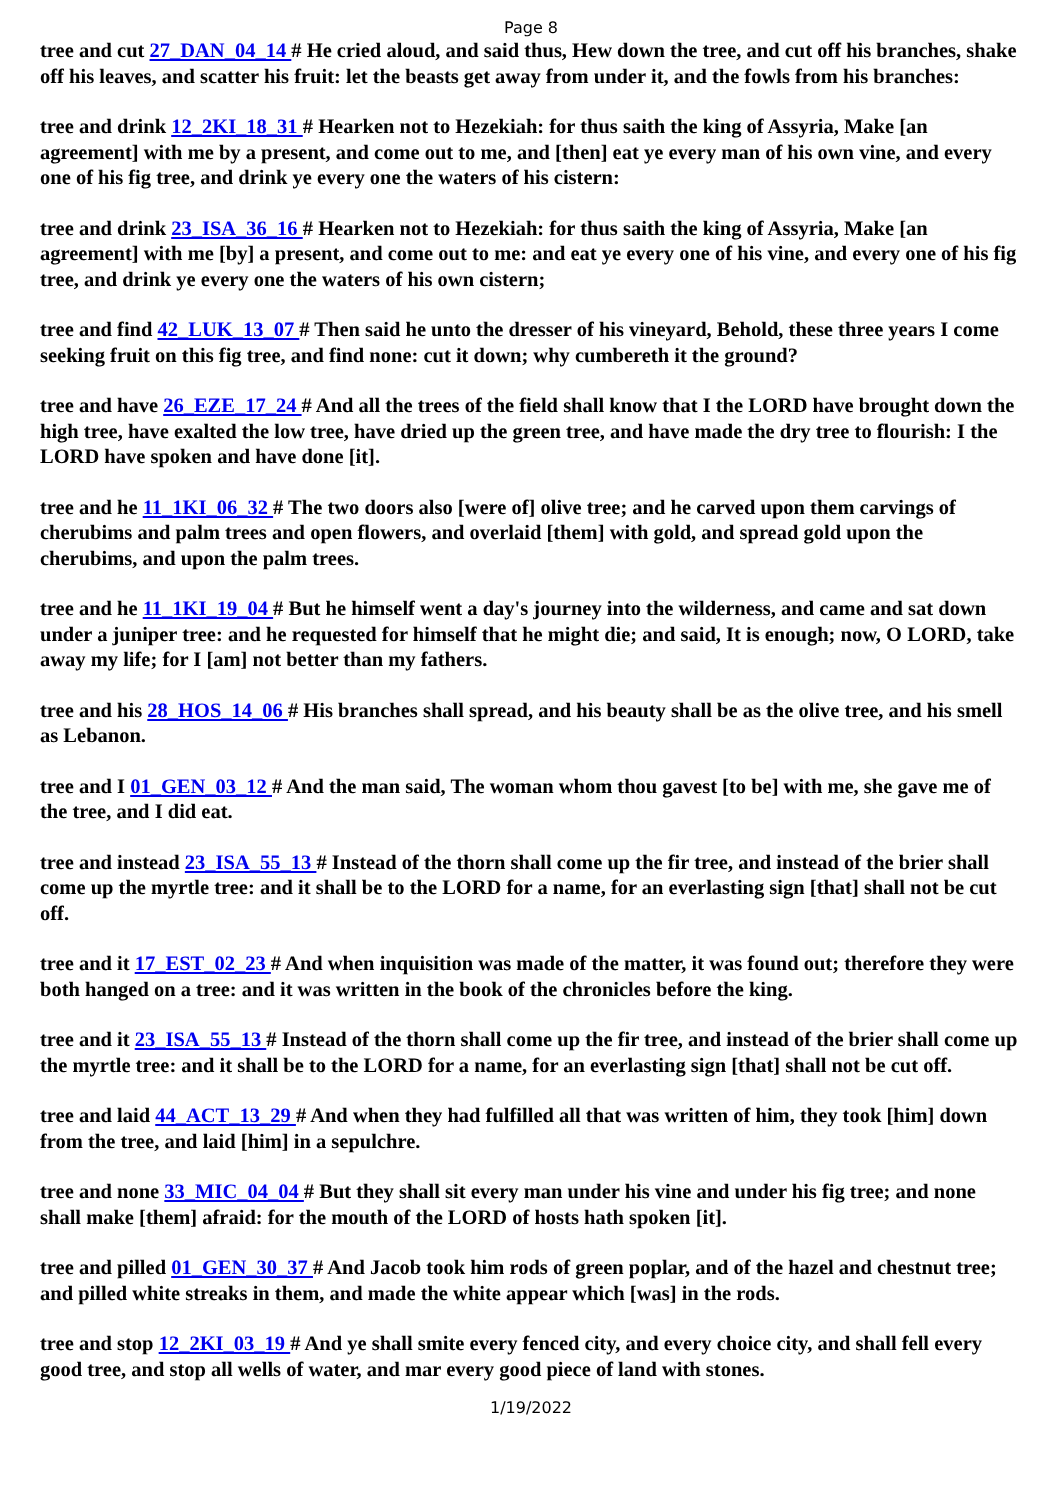Page 8
tree and cut 27_DAN_04_14 # He cried aloud, and said thus, Hew down the tree, and cut off his branches, shake off his leaves, and scatter his fruit: let the beasts get away from under it, and the fowls from his branches:
tree and drink 12_2KI_18_31 # Hearken not to Hezekiah: for thus saith the king of Assyria, Make [an agreement] with me by a present, and come out to me, and [then] eat ye every man of his own vine, and every one of his fig tree, and drink ye every one the waters of his cistern:
tree and drink 23_ISA_36_16 # Hearken not to Hezekiah: for thus saith the king of Assyria, Make [an agreement] with me [by] a present, and come out to me: and eat ye every one of his vine, and every one of his fig tree, and drink ye every one the waters of his own cistern;
tree and find 42_LUK_13_07 # Then said he unto the dresser of his vineyard, Behold, these three years I come seeking fruit on this fig tree, and find none: cut it down; why cumbereth it the ground?
tree and have 26_EZE_17_24 # And all the trees of the field shall know that I the LORD have brought down the high tree, have exalted the low tree, have dried up the green tree, and have made the dry tree to flourish: I the LORD have spoken and have done [it].
tree and he 11_1KI_06_32 # The two doors also [were of] olive tree; and he carved upon them carvings of cherubims and palm trees and open flowers, and overlaid [them] with gold, and spread gold upon the cherubims, and upon the palm trees.
tree and he 11_1KI_19_04 # But he himself went a day's journey into the wilderness, and came and sat down under a juniper tree: and he requested for himself that he might die; and said, It is enough; now, O LORD, take away my life; for I [am] not better than my fathers.
tree and his 28_HOS_14_06 # His branches shall spread, and his beauty shall be as the olive tree, and his smell as Lebanon.
tree and I 01_GEN_03_12 # And the man said, The woman whom thou gavest [to be] with me, she gave me of the tree, and I did eat.
tree and instead 23_ISA_55_13 # Instead of the thorn shall come up the fir tree, and instead of the brier shall come up the myrtle tree: and it shall be to the LORD for a name, for an everlasting sign [that] shall not be cut off.
tree and it 17_EST_02_23 # And when inquisition was made of the matter, it was found out; therefore they were both hanged on a tree: and it was written in the book of the chronicles before the king.
tree and it 23_ISA_55_13 # Instead of the thorn shall come up the fir tree, and instead of the brier shall come up the myrtle tree: and it shall be to the LORD for a name, for an everlasting sign [that] shall not be cut off.
tree and laid 44_ACT_13_29 # And when they had fulfilled all that was written of him, they took [him] down from the tree, and laid [him] in a sepulchre.
tree and none 33_MIC_04_04 # But they shall sit every man under his vine and under his fig tree; and none shall make [them] afraid: for the mouth of the LORD of hosts hath spoken [it].
tree and pilled 01_GEN_30_37 # And Jacob took him rods of green poplar, and of the hazel and chestnut tree; and pilled white streaks in them, and made the white appear which [was] in the rods.
tree and stop 12_2KI_03_19 # And ye shall smite every fenced city, and every choice city, and shall fell every good tree, and stop all wells of water, and mar every good piece of land with stones.
1/19/2022